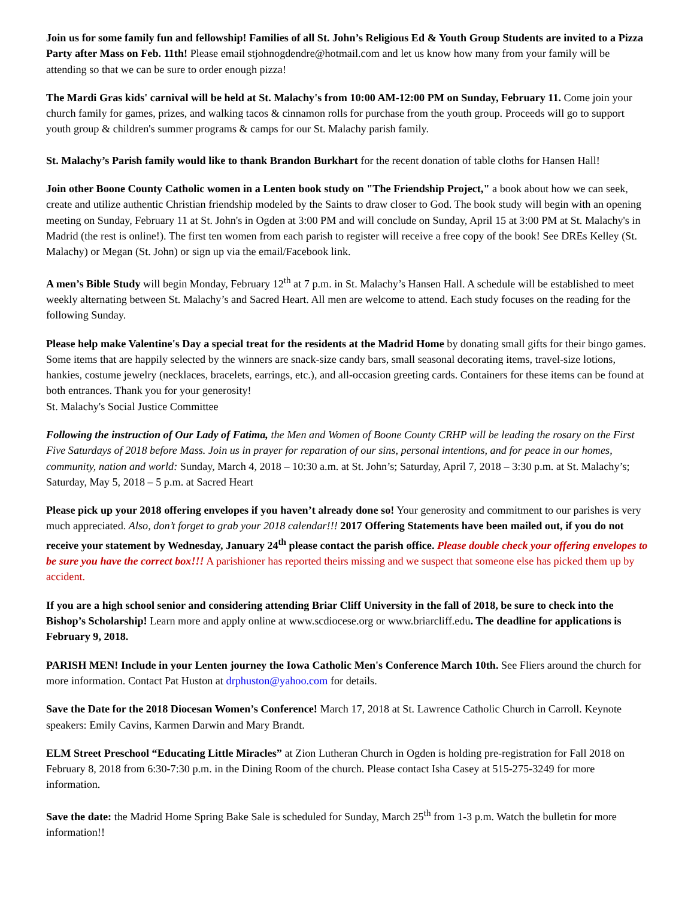Join us for some family fun and fellowship! Families of all St. John’s Religious Ed & Youth Group Students are invited to a Pizza Party after Mass on Feb. 11th! Please email stjohnogdendre@hotmail.com and let us know how many from your family will be attending so that we can be sure to order enough pizza!
The Mardi Gras kids' carnival will be held at St. Malachy's from 10:00 AM-12:00 PM on Sunday, February 11. Come join your church family for games, prizes, and walking tacos & cinnamon rolls for purchase from the youth group. Proceeds will go to support youth group & children's summer programs & camps for our St. Malachy parish family.
St. Malachy’s Parish family would like to thank Brandon Burkhart for the recent donation of table cloths for Hansen Hall!
Join other Boone County Catholic women in a Lenten book study on "The Friendship Project," a book about how we can seek, create and utilize authentic Christian friendship modeled by the Saints to draw closer to God. The book study will begin with an opening meeting on Sunday, February 11 at St. John's in Ogden at 3:00 PM and will conclude on Sunday, April 15 at 3:00 PM at St. Malachy's in Madrid (the rest is online!). The first ten women from each parish to register will receive a free copy of the book! See DREs Kelley (St. Malachy) or Megan (St. John) or sign up via the email/Facebook link.
A men’s Bible Study will begin Monday, February 12<sup>th</sup> at 7 p.m. in St. Malachy’s Hansen Hall. A schedule will be established to meet weekly alternating between St. Malachy’s and Sacred Heart. All men are welcome to attend. Each study focuses on the reading for the following Sunday.
Please help make Valentine's Day a special treat for the residents at the Madrid Home by donating small gifts for their bingo games. Some items that are happily selected by the winners are snack-size candy bars, small seasonal decorating items, travel-size lotions, hankies, costume jewelry (necklaces, bracelets, earrings, etc.), and all-occasion greeting cards. Containers for these items can be found at both entrances. Thank you for your generosity!
St. Malachy's Social Justice Committee
Following the instruction of Our Lady of Fatima, the Men and Women of Boone County CRHP will be leading the rosary on the First Five Saturdays of 2018 before Mass. Join us in prayer for reparation of our sins, personal intentions, and for peace in our homes, community, nation and world: Sunday, March 4, 2018 – 10:30 a.m. at St. John’s; Saturday, April 7, 2018 – 3:30 p.m. at St. Malachy’s; Saturday, May 5, 2018 – 5 p.m. at Sacred Heart
Please pick up your 2018 offering envelopes if you haven’t already done so! Your generosity and commitment to our parishes is very much appreciated. Also, don’t forget to grab your 2018 calendar!!! 2017 Offering Statements have been mailed out, if you do not receive your statement by Wednesday, January 24<sup>th</sup> please contact the parish office. Please double check your offering envelopes to be sure you have the correct box!!! A parishioner has reported theirs missing and we suspect that someone else has picked them up by accident.
If you are a high school senior and considering attending Briar Cliff University in the fall of 2018, be sure to check into the Bishop’s Scholarship! Learn more and apply online at www.scdiocese.org or www.briarcliff.edu. The deadline for applications is February 9, 2018.
PARISH MEN! Include in your Lenten journey the Iowa Catholic Men's Conference March 10th. See Fliers around the church for more information. Contact Pat Huston at drphuston@yahoo.com for details.
Save the Date for the 2018 Diocesan Women’s Conference! March 17, 2018 at St. Lawrence Catholic Church in Carroll. Keynote speakers: Emily Cavins, Karmen Darwin and Mary Brandt.
ELM Street Preschool “Educating Little Miracles” at Zion Lutheran Church in Ogden is holding pre-registration for Fall 2018 on February 8, 2018 from 6:30-7:30 p.m. in the Dining Room of the church. Please contact Isha Casey at 515-275-3249 for more information.
Save the date: the Madrid Home Spring Bake Sale is scheduled for Sunday, March 25<sup>th</sup> from 1-3 p.m. Watch the bulletin for more information!!